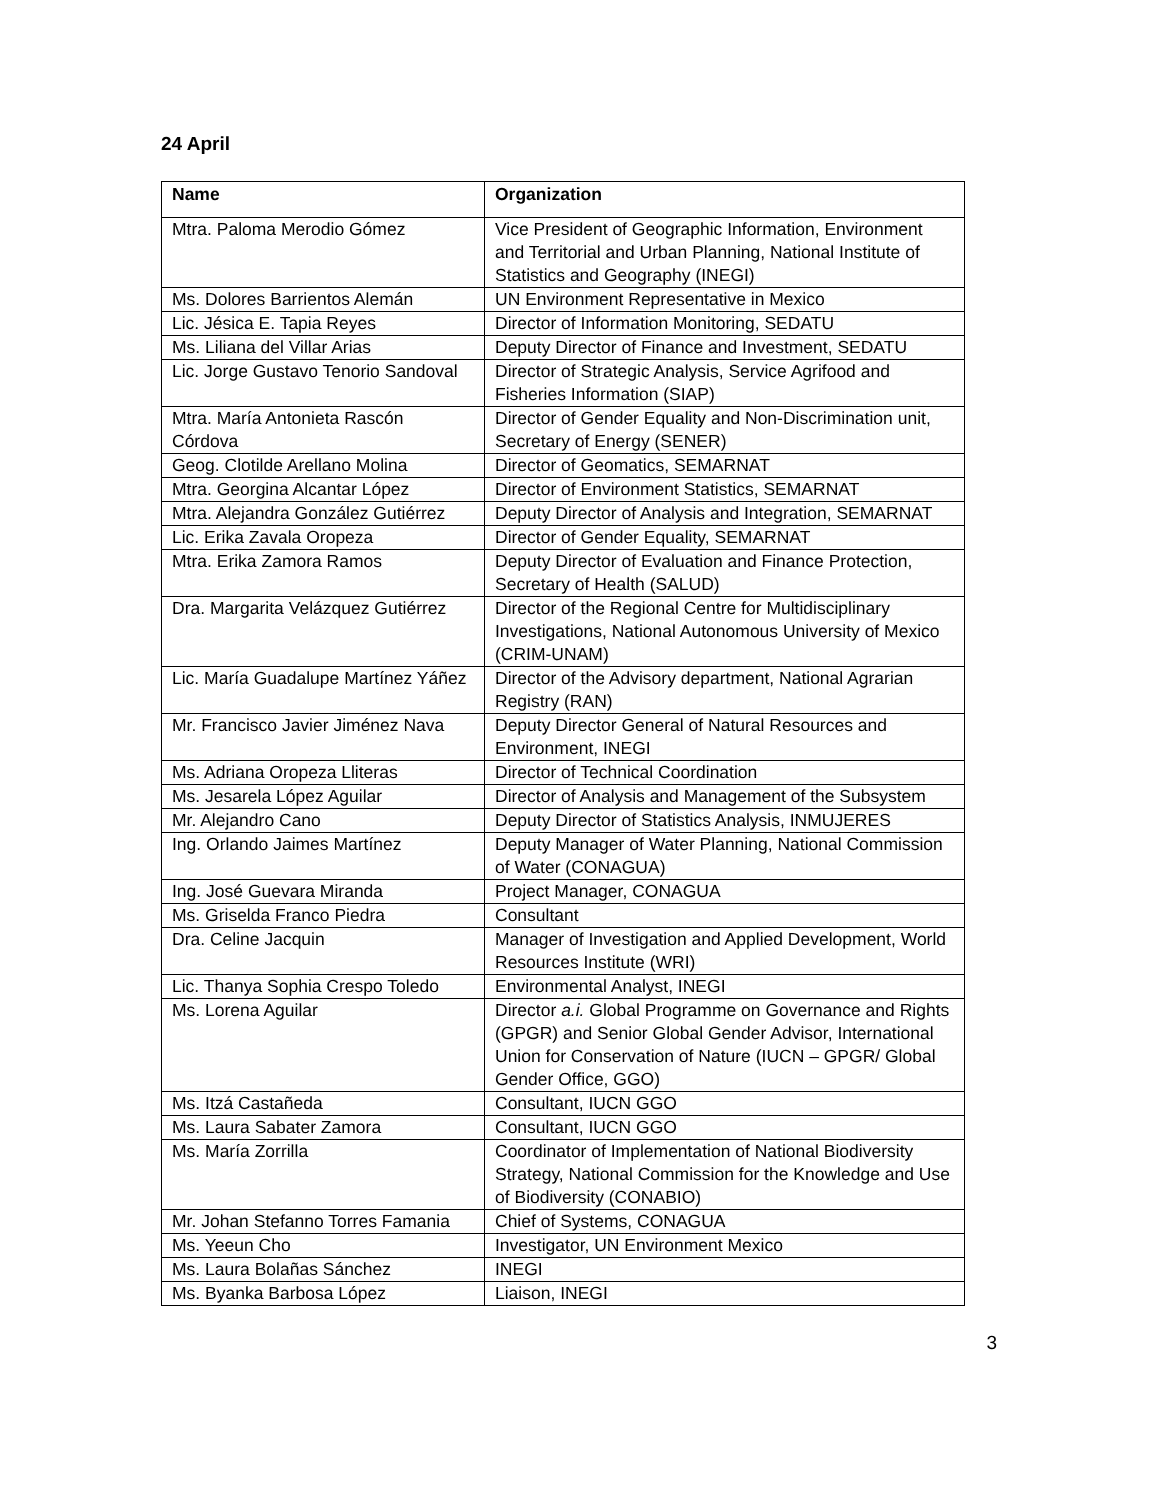24 April
| Name | Organization |
| --- | --- |
| Mtra. Paloma Merodio Gómez | Vice President of Geographic Information, Environment and Territorial and Urban Planning, National Institute of Statistics and Geography (INEGI) |
| Ms. Dolores Barrientos Alemán | UN Environment Representative in Mexico |
| Lic. Jésica E. Tapia Reyes | Director of Information Monitoring, SEDATU |
| Ms. Liliana del Villar Arias | Deputy Director of Finance and Investment, SEDATU |
| Lic. Jorge Gustavo Tenorio Sandoval | Director of Strategic Analysis, Service Agrifood and Fisheries Information (SIAP) |
| Mtra. María Antonieta Rascón Córdova | Director of Gender Equality and Non-Discrimination unit, Secretary of Energy (SENER) |
| Geog. Clotilde Arellano Molina | Director of Geomatics, SEMARNAT |
| Mtra. Georgina Alcantar López | Director of Environment Statistics, SEMARNAT |
| Mtra. Alejandra González Gutiérrez | Deputy Director of Analysis and Integration, SEMARNAT |
| Lic. Erika Zavala Oropeza | Director of Gender Equality, SEMARNAT |
| Mtra. Erika Zamora Ramos | Deputy Director of Evaluation and Finance Protection, Secretary of Health (SALUD) |
| Dra. Margarita Velázquez Gutiérrez | Director of the Regional Centre for Multidisciplinary Investigations, National Autonomous University of Mexico (CRIM-UNAM) |
| Lic. María Guadalupe Martínez Yáñez | Director of the Advisory department, National Agrarian Registry (RAN) |
| Mr. Francisco Javier Jiménez Nava | Deputy Director General of Natural Resources and Environment, INEGI |
| Ms. Adriana Oropeza Lliteras | Director of Technical Coordination |
| Ms. Jesarela López Aguilar | Director of Analysis and Management of the Subsystem |
| Mr. Alejandro Cano | Deputy Director of Statistics Analysis, INMUJERES |
| Ing. Orlando Jaimes Martínez | Deputy Manager of Water Planning, National Commission of Water (CONAGUA) |
| Ing. José Guevara Miranda | Project Manager, CONAGUA |
| Ms. Griselda Franco Piedra | Consultant |
| Dra. Celine Jacquin | Manager of Investigation and Applied Development, World Resources Institute (WRI) |
| Lic. Thanya Sophia Crespo Toledo | Environmental Analyst, INEGI |
| Ms. Lorena Aguilar | Director a.i. Global Programme on Governance and Rights (GPGR) and Senior Global Gender Advisor, International Union for Conservation of Nature (IUCN – GPGR/ Global Gender Office, GGO) |
| Ms. Itzá Castañeda | Consultant, IUCN GGO |
| Ms. Laura Sabater Zamora | Consultant, IUCN GGO |
| Ms. María Zorrilla | Coordinator of Implementation of National Biodiversity Strategy, National Commission for the Knowledge and Use of Biodiversity (CONABIO) |
| Mr. Johan Stefanno Torres Famania | Chief of Systems, CONAGUA |
| Ms. Yeeun Cho | Investigator, UN Environment Mexico |
| Ms. Laura Bolañas Sánchez | INEGI |
| Ms. Byanka Barbosa López | Liaison, INEGI |
3